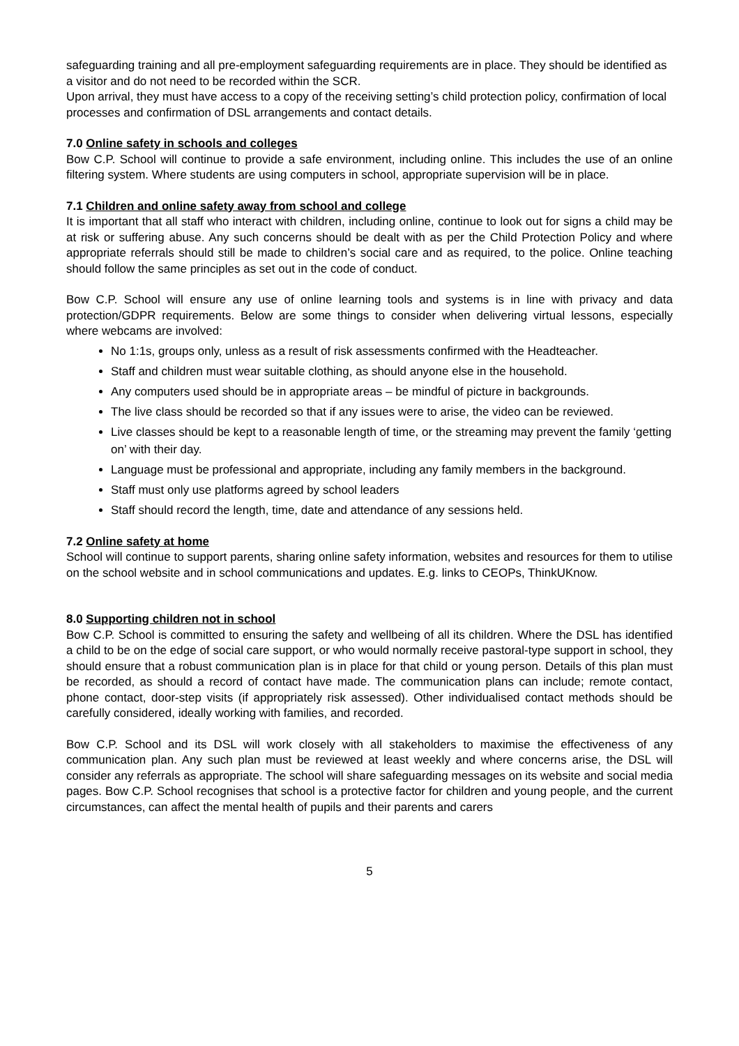safeguarding training and all pre-employment safeguarding requirements are in place. They should be identified as a visitor and do not need to be recorded within the SCR.
Upon arrival, they must have access to a copy of the receiving setting’s child protection policy, confirmation of local processes and confirmation of DSL arrangements and contact details.
7.0 Online safety in schools and colleges
Bow C.P. School will continue to provide a safe environment, including online. This includes the use of an online filtering system. Where students are using computers in school, appropriate supervision will be in place.
7.1 Children and online safety away from school and college
It is important that all staff who interact with children, including online, continue to look out for signs a child may be at risk or suffering abuse. Any such concerns should be dealt with as per the Child Protection Policy and where appropriate referrals should still be made to children’s social care and as required, to the police. Online teaching should follow the same principles as set out in the code of conduct.
Bow C.P. School will ensure any use of online learning tools and systems is in line with privacy and data protection/GDPR requirements. Below are some things to consider when delivering virtual lessons, especially where webcams are involved:
No 1:1s, groups only, unless as a result of risk assessments confirmed with the Headteacher.
Staff and children must wear suitable clothing, as should anyone else in the household.
Any computers used should be in appropriate areas – be mindful of picture in backgrounds.
The live class should be recorded so that if any issues were to arise, the video can be reviewed.
Live classes should be kept to a reasonable length of time, or the streaming may prevent the family ‘getting on’ with their day.
Language must be professional and appropriate, including any family members in the background.
Staff must only use platforms agreed by school leaders
Staff should record the length, time, date and attendance of any sessions held.
7.2 Online safety at home
School will continue to support parents, sharing online safety information, websites and resources for them to utilise on the school website and in school communications and updates. E.g. links to CEOPs, ThinkUKnow.
8.0 Supporting children not in school
Bow C.P. School is committed to ensuring the safety and wellbeing of all its children. Where the DSL has identified a child to be on the edge of social care support, or who would normally receive pastoral-type support in school, they should ensure that a robust communication plan is in place for that child or young person. Details of this plan must be recorded, as should a record of contact have made. The communication plans can include; remote contact, phone contact, door-step visits (if appropriately risk assessed). Other individualised contact methods should be carefully considered, ideally working with families, and recorded.
Bow C.P. School and its DSL will work closely with all stakeholders to maximise the effectiveness of any communication plan. Any such plan must be reviewed at least weekly and where concerns arise, the DSL will consider any referrals as appropriate. The school will share safeguarding messages on its website and social media pages. Bow C.P. School recognises that school is a protective factor for children and young people, and the current circumstances, can affect the mental health of pupils and their parents and carers
5